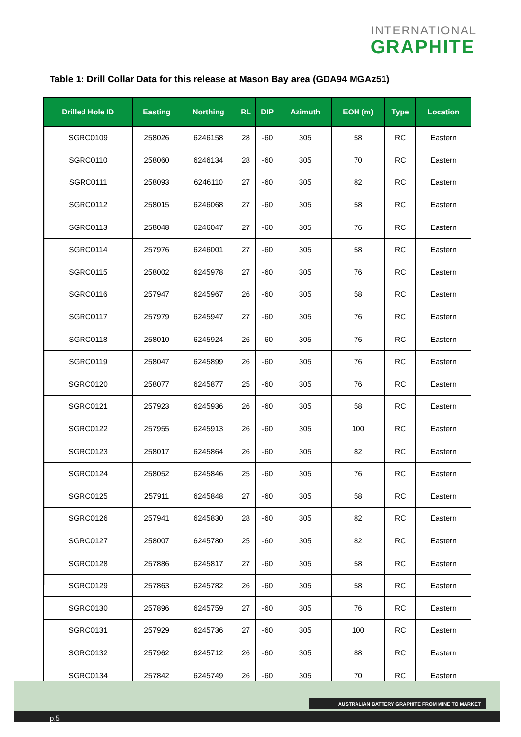INTERNATIONAL
GRAPHITE
Table 1: Drill Collar Data for this release at Mason Bay area (GDA94 MGAz51)
| Drilled Hole ID | Easting | Northing | RL | DIP | Azimuth | EOH (m) | Type | Location |
| --- | --- | --- | --- | --- | --- | --- | --- | --- |
| SGRC0109 | 258026 | 6246158 | 28 | -60 | 305 | 58 | RC | Eastern |
| SGRC0110 | 258060 | 6246134 | 28 | -60 | 305 | 70 | RC | Eastern |
| SGRC0111 | 258093 | 6246110 | 27 | -60 | 305 | 82 | RC | Eastern |
| SGRC0112 | 258015 | 6246068 | 27 | -60 | 305 | 58 | RC | Eastern |
| SGRC0113 | 258048 | 6246047 | 27 | -60 | 305 | 76 | RC | Eastern |
| SGRC0114 | 257976 | 6246001 | 27 | -60 | 305 | 58 | RC | Eastern |
| SGRC0115 | 258002 | 6245978 | 27 | -60 | 305 | 76 | RC | Eastern |
| SGRC0116 | 257947 | 6245967 | 26 | -60 | 305 | 58 | RC | Eastern |
| SGRC0117 | 257979 | 6245947 | 27 | -60 | 305 | 76 | RC | Eastern |
| SGRC0118 | 258010 | 6245924 | 26 | -60 | 305 | 76 | RC | Eastern |
| SGRC0119 | 258047 | 6245899 | 26 | -60 | 305 | 76 | RC | Eastern |
| SGRC0120 | 258077 | 6245877 | 25 | -60 | 305 | 76 | RC | Eastern |
| SGRC0121 | 257923 | 6245936 | 26 | -60 | 305 | 58 | RC | Eastern |
| SGRC0122 | 257955 | 6245913 | 26 | -60 | 305 | 100 | RC | Eastern |
| SGRC0123 | 258017 | 6245864 | 26 | -60 | 305 | 82 | RC | Eastern |
| SGRC0124 | 258052 | 6245846 | 25 | -60 | 305 | 76 | RC | Eastern |
| SGRC0125 | 257911 | 6245848 | 27 | -60 | 305 | 58 | RC | Eastern |
| SGRC0126 | 257941 | 6245830 | 28 | -60 | 305 | 82 | RC | Eastern |
| SGRC0127 | 258007 | 6245780 | 25 | -60 | 305 | 82 | RC | Eastern |
| SGRC0128 | 257886 | 6245817 | 27 | -60 | 305 | 58 | RC | Eastern |
| SGRC0129 | 257863 | 6245782 | 26 | -60 | 305 | 58 | RC | Eastern |
| SGRC0130 | 257896 | 6245759 | 27 | -60 | 305 | 76 | RC | Eastern |
| SGRC0131 | 257929 | 6245736 | 27 | -60 | 305 | 100 | RC | Eastern |
| SGRC0132 | 257962 | 6245712 | 26 | -60 | 305 | 88 | RC | Eastern |
| SGRC0134 | 257842 | 6245749 | 26 | -60 | 305 | 70 | RC | Eastern |
AUSTRALIAN BATTERY GRAPHITE FROM MINE TO MARKET
p.5